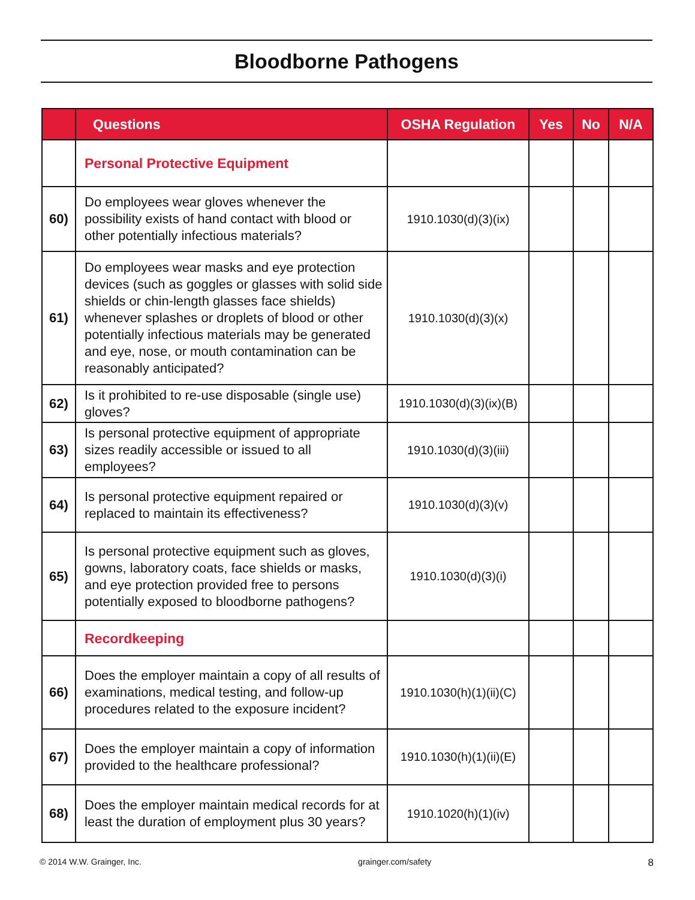Bloodborne Pathogens
| | Questions | OSHA Regulation | Yes | No | N/A |
| --- | --- | --- | --- | --- | --- |
| | Personal Protective Equipment | | | | |
| 60) | Do employees wear gloves whenever the possibility exists of hand contact with blood or other potentially infectious materials? | 1910.1030(d)(3)(ix) | | | |
| 61) | Do employees wear masks and eye protection devices (such as goggles or glasses with solid side shields or chin-length glasses face shields) whenever splashes or droplets of blood or other potentially infectious materials may be generated and eye, nose, or mouth contamination can be reasonably anticipated? | 1910.1030(d)(3)(x) | | | |
| 62) | Is it prohibited to re-use disposable (single use) gloves? | 1910.1030(d)(3)(ix)(B) | | | |
| 63) | Is personal protective equipment of appropriate sizes readily accessible or issued to all employees? | 1910.1030(d)(3)(iii) | | | |
| 64) | Is personal protective equipment repaired or replaced to maintain its effectiveness? | 1910.1030(d)(3)(v) | | | |
| 65) | Is personal protective equipment such as gloves, gowns, laboratory coats, face shields or masks, and eye protection provided free to persons potentially exposed to bloodborne pathogens? | 1910.1030(d)(3)(i) | | | |
| | Recordkeeping | | | | |
| 66) | Does the employer maintain a copy of all results of examinations, medical testing, and follow-up procedures related to the exposure incident? | 1910.1030(h)(1)(ii)(C) | | | |
| 67) | Does the employer maintain a copy of information provided to the healthcare professional? | 1910.1030(h)(1)(ii)(E) | | | |
| 68) | Does the employer maintain medical records for at least the duration of employment plus 30 years? | 1910.1020(h)(1)(iv) | | | |
© 2014 W.W. Grainger, Inc. grainger.com/safety 8